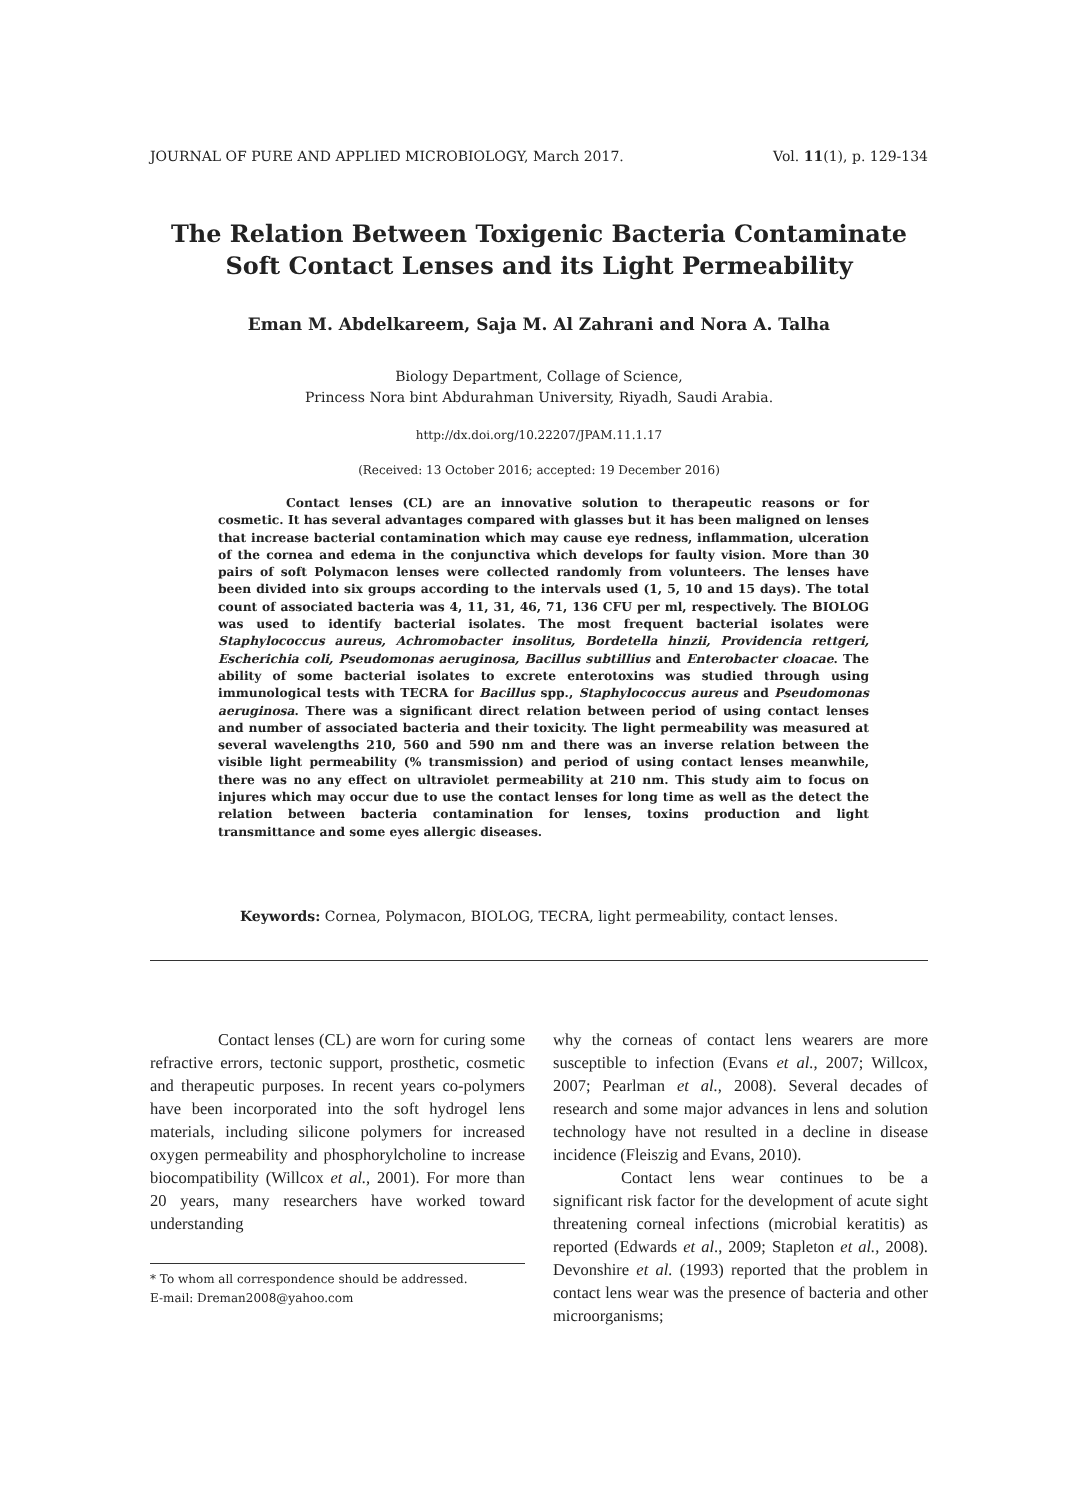JOURNAL OF PURE AND APPLIED MICROBIOLOGY, March 2017. Vol. 11(1), p. 129-134
The Relation Between Toxigenic Bacteria Contaminate
Soft Contact Lenses and its Light Permeability
Eman M. Abdelkareem, Saja M. Al Zahrani and Nora A. Talha
Biology Department, Collage of Science,
Princess Nora bint Abdurahman University, Riyadh, Saudi Arabia.
http://dx.doi.org/10.22207/JPAM.11.1.17
(Received: 13 October 2016; accepted: 19 December 2016)
Contact lenses (CL) are an innovative solution to therapeutic reasons or for cosmetic. It has several advantages compared with glasses but it has been maligned on lenses that increase bacterial contamination which may cause eye redness, inflammation, ulceration of the cornea and edema in the conjunctiva which develops for faulty vision. More than 30 pairs of soft Polymacon lenses were collected randomly from volunteers. The lenses have been divided into six groups according to the intervals used (1, 5, 10 and 15 days). The total count of associated bacteria was 4, 11, 31, 46, 71, 136 CFU per ml, respectively. The BIOLOG was used to identify bacterial isolates. The most frequent bacterial isolates were Staphylococcus aureus, Achromobacter insolitus, Bordetella hinzii, Providencia rettgeri, Escherichia coli, Pseudomonas aeruginosa, Bacillus subtillius and Enterobacter cloacae. The ability of some bacterial isolates to excrete enterotoxins was studied through using immunological tests with TECRA for Bacillus spp., Staphylococcus aureus and Pseudomonas aeruginosa. There was a significant direct relation between period of using contact lenses and number of associated bacteria and their toxicity. The light permeability was measured at several wavelengths 210, 560 and 590 nm and there was an inverse relation between the visible light permeability (% transmission) and period of using contact lenses meanwhile, there was no any effect on ultraviolet permeability at 210 nm. This study aim to focus on injures which may occur due to use the contact lenses for long time as well as the detect the relation between bacteria contamination for lenses, toxins production and light transmittance and some eyes allergic diseases.
Keywords: Cornea, Polymacon, BIOLOG, TECRA, light permeability, contact lenses.
Contact lenses (CL) are worn for curing some refractive errors, tectonic support, prosthetic, cosmetic and therapeutic purposes. In recent years co-polymers have been incorporated into the soft hydrogel lens materials, including silicone polymers for increased oxygen permeability and phosphorylcholine to increase biocompatibility (Willcox et al., 2001). For more than 20 years, many researchers have worked toward understanding
* To whom all correspondence should be addressed.
E-mail: Dreman2008@yahoo.com
why the corneas of contact lens wearers are more susceptible to infection (Evans et al., 2007; Willcox, 2007; Pearlman et al., 2008). Several decades of research and some major advances in lens and solution technology have not resulted in a decline in disease incidence (Fleiszig and Evans, 2010).
Contact lens wear continues to be a significant risk factor for the development of acute sight threatening corneal infections (microbial keratitis) as reported (Edwards et al., 2009; Stapleton et al., 2008). Devonshire et al. (1993) reported that the problem in contact lens wear was the presence of bacteria and other microorganisms;